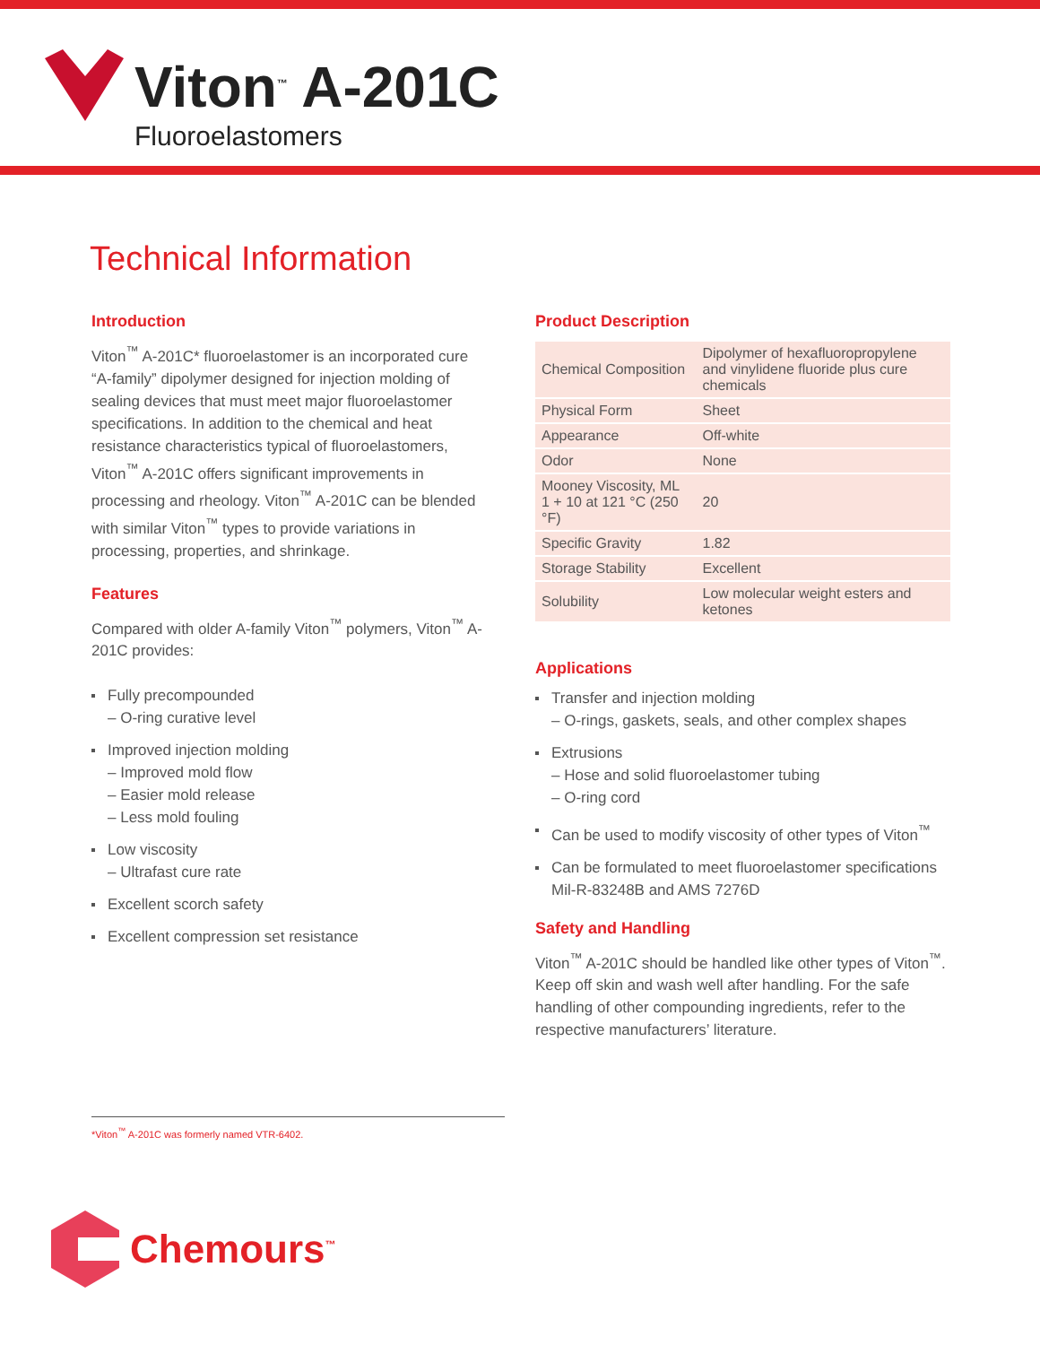Viton<sup>™</sup> A-201C
Fluoroelastomers
Technical Information
Introduction
Viton<sup>™</sup> A-201C* fluoroelastomer is an incorporated cure “A-family” dipolymer designed for injection molding of sealing devices that must meet major fluoroelastomer specifications. In addition to the chemical and heat resistance characteristics typical of fluoroelastomers, Viton<sup>™</sup> A-201C offers significant improvements in processing and rheology. Viton<sup>™</sup> A-201C can be blended with similar Viton<sup>™</sup> types to provide variations in processing, properties, and shrinkage.
Features
Compared with older A-family Viton<sup>™</sup> polymers, Viton<sup>™</sup> A-201C provides:
Fully precompounded
– O-ring curative level
Improved injection molding
– Improved mold flow
– Easier mold release
– Less mold fouling
Low viscosity
– Ultrafast cure rate
Excellent scorch safety
Excellent compression set resistance
Product Description
| Chemical Composition | Dipolymer of hexafluoropropylene and vinylidene fluoride plus cure chemicals |
| Physical Form | Sheet |
| Appearance | Off-white |
| Odor | None |
| Mooney Viscosity, ML 1 + 10 at 121 °C (250 °F) | 20 |
| Specific Gravity | 1.82 |
| Storage Stability | Excellent |
| Solubility | Low molecular weight esters and ketones |
Applications
Transfer and injection molding
– O-rings, gaskets, seals, and other complex shapes
Extrusions
– Hose and solid fluoroelastomer tubing
– O-ring cord
Can be used to modify viscosity of other types of Viton<sup>™</sup>
Can be formulated to meet fluoroelastomer specifications Mil-R-83248B and AMS 7276D
Safety and Handling
Viton<sup>™</sup> A-201C should be handled like other types of Viton<sup>™</sup>. Keep off skin and wash well after handling. For the safe handling of other compounding ingredients, refer to the respective manufacturers’ literature.
*Viton<sup>™</sup> A-201C was formerly named VTR-6402.
Chemours<sup>™</sup>